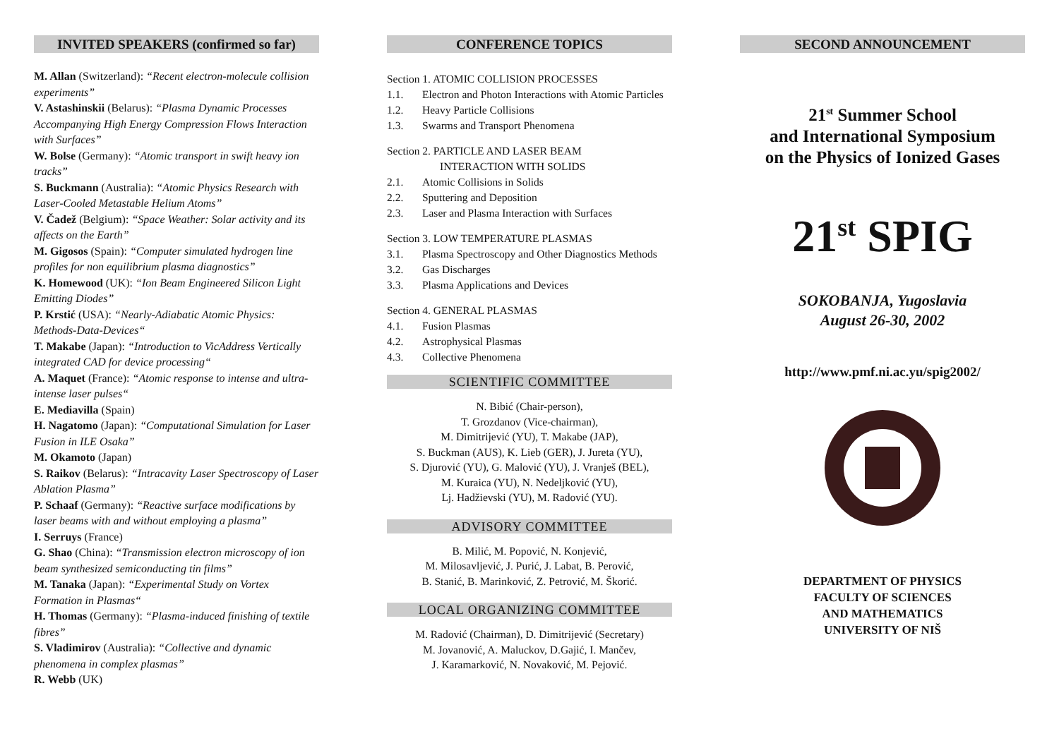INVITED SPEAKERS (confirmed so far)
M. Allan (Switzerland): “Recent electron-molecule collision experiments”
V. Astashinskii (Belarus): “Plasma Dynamic Processes Accompanying High Energy Compression Flows Interaction with Surfaces”
W. Bolse (Germany): “Atomic transport in swift heavy ion tracks”
S. Buckmann (Australia): “Atomic Physics Research with Laser-Cooled Metastable Helium Atoms”
V. Čadež (Belgium): “Space Weather: Solar activity and its affects on the Earth”
M. Gigosos (Spain): “Computer simulated hydrogen line profiles for non equilibrium plasma diagnostics”
K. Homewood (UK): “Ion Beam Engineered Silicon Light Emitting Diodes”
P. Krstić (USA): “Nearly-Adiabatic Atomic Physics: Methods-Data-Devices“
T. Makabe (Japan): “Introduction to VicAddress Vertically integrated CAD for device processing“
A. Maquet (France): “Atomic response to intense and ultra-intense laser pulses“
E. Mediavilla (Spain)
H. Nagatomo (Japan): “Computational Simulation for Laser Fusion in ILE Osaka”
M. Okamoto (Japan)
S. Raikov (Belarus): “Intracavity Laser Spectroscopy of Laser Ablation Plasma”
P. Schaaf (Germany): “Reactive surface modifications by laser beams with and without employing a plasma”
I. Serruys (France)
G. Shao (China): “Transmission electron microscopy of ion beam synthesized semiconducting tin films”
M. Tanaka (Japan): “Experimental Study on Vortex Formation in Plasmas“
H. Thomas (Germany): “Plasma-induced finishing of textile fibres”
S. Vladimirov (Australia): “Collective and dynamic phenomena in complex plasmas”
R. Webb (UK)
CONFERENCE TOPICS
Section 1. ATOMIC COLLISION PROCESSES
1.1. Electron and Photon Interactions with Atomic Particles
1.2. Heavy Particle Collisions
1.3. Swarms and Transport Phenomena
Section 2. PARTICLE AND LASER BEAM
INTERACTION WITH SOLIDS
2.1. Atomic Collisions in Solids
2.2. Sputtering and Deposition
2.3. Laser and Plasma Interaction with Surfaces
Section 3. LOW TEMPERATURE PLASMAS
3.1. Plasma Spectroscopy and Other Diagnostics Methods
3.2. Gas Discharges
3.3. Plasma Applications and Devices
Section 4. GENERAL PLASMAS
4.1. Fusion Plasmas
4.2. Astrophysical Plasmas
4.3. Collective Phenomena
SCIENTIFIC COMMITTEE
N. Bibić (Chair-person),
T. Grozdanov (Vice-chairman),
M. Dimitrijević (YU), T. Makabe (JAP),
S. Buckman (AUS), K. Lieb (GER), J. Jureta (YU),
S. Djurović (YU), G. Malović (YU), J. Vranješ (BEL),
M. Kuraica (YU), N. Nedeljković (YU),
Lj. Hadžievski (YU), M. Radović (YU).
ADVISORY COMMITTEE
B. Milić, M. Popović, N. Konjević,
M. Milosavljević, J. Purić, J. Labat, B. Perović,
B. Stanić, B. Marinković, Z. Petrović, M. Škorić.
LOCAL ORGANIZING COMMITTEE
M. Radović (Chairman), D. Dimitrijević (Secretary)
M. Jovanović, A. Maluckov, D.Gajić, I. Mančev,
J. Karamarković, N. Novaković, M. Pejović.
SECOND ANNOUNCEMENT
21<sup>st</sup> Summer School
and International Symposium
on the Physics of Ionized Gases
21<sup>st</sup> SPIG
SOKOBANJA, Yugoslavia
August 26-30, 2002
http://www.pmf.ni.ac.yu/spig2002/
DEPARTMENT OF PHYSICS
FACULTY OF SCIENCES
AND MATHEMATICS
UNIVERSITY OF NIŠ